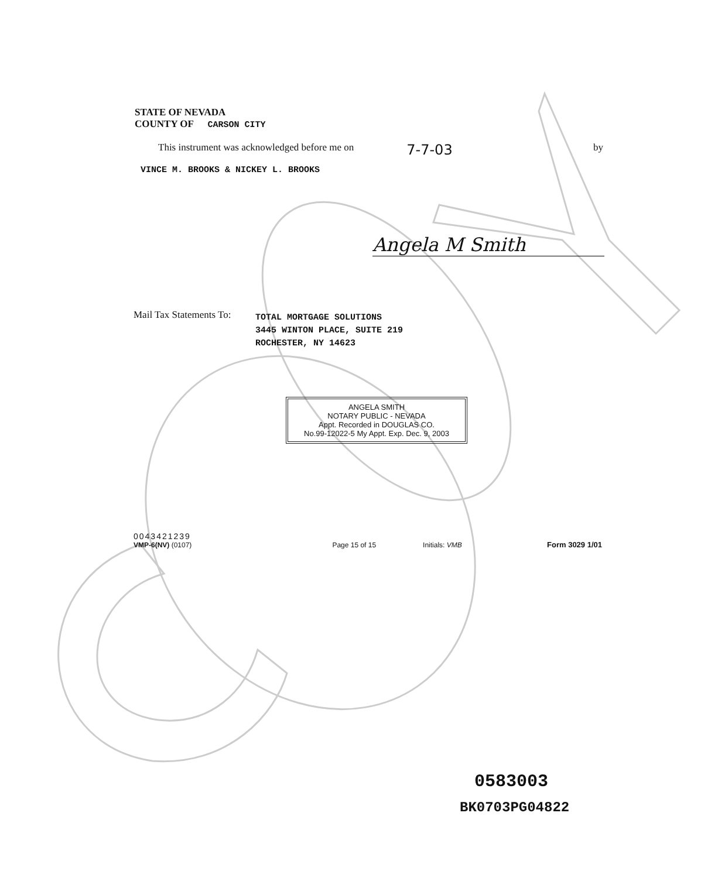STATE OF NEVADA
COUNTY OF CARSON CITY
This instrument was acknowledged before me on 7-7-03 by
VINCE M. BROOKS & NICKEY L. BROOKS
Angela M Smith
Mail Tax Statements To: TOTAL MORTGAGE SOLUTIONS
3445 WINTON PLACE, SUITE 219
ROCHESTER, NY 14623
ANGELA SMITH
NOTARY PUBLIC - NEVADA
Appt. Recorded in DOUGLAS CO.
No.99-12022-5 My Appt. Exp. Dec. 9, 2003
0043421239
VMP-6(NV) (0107)
Page 15 of 15
Initials: VMB
Form 3029 1/01
0583003
BK0703PG04822